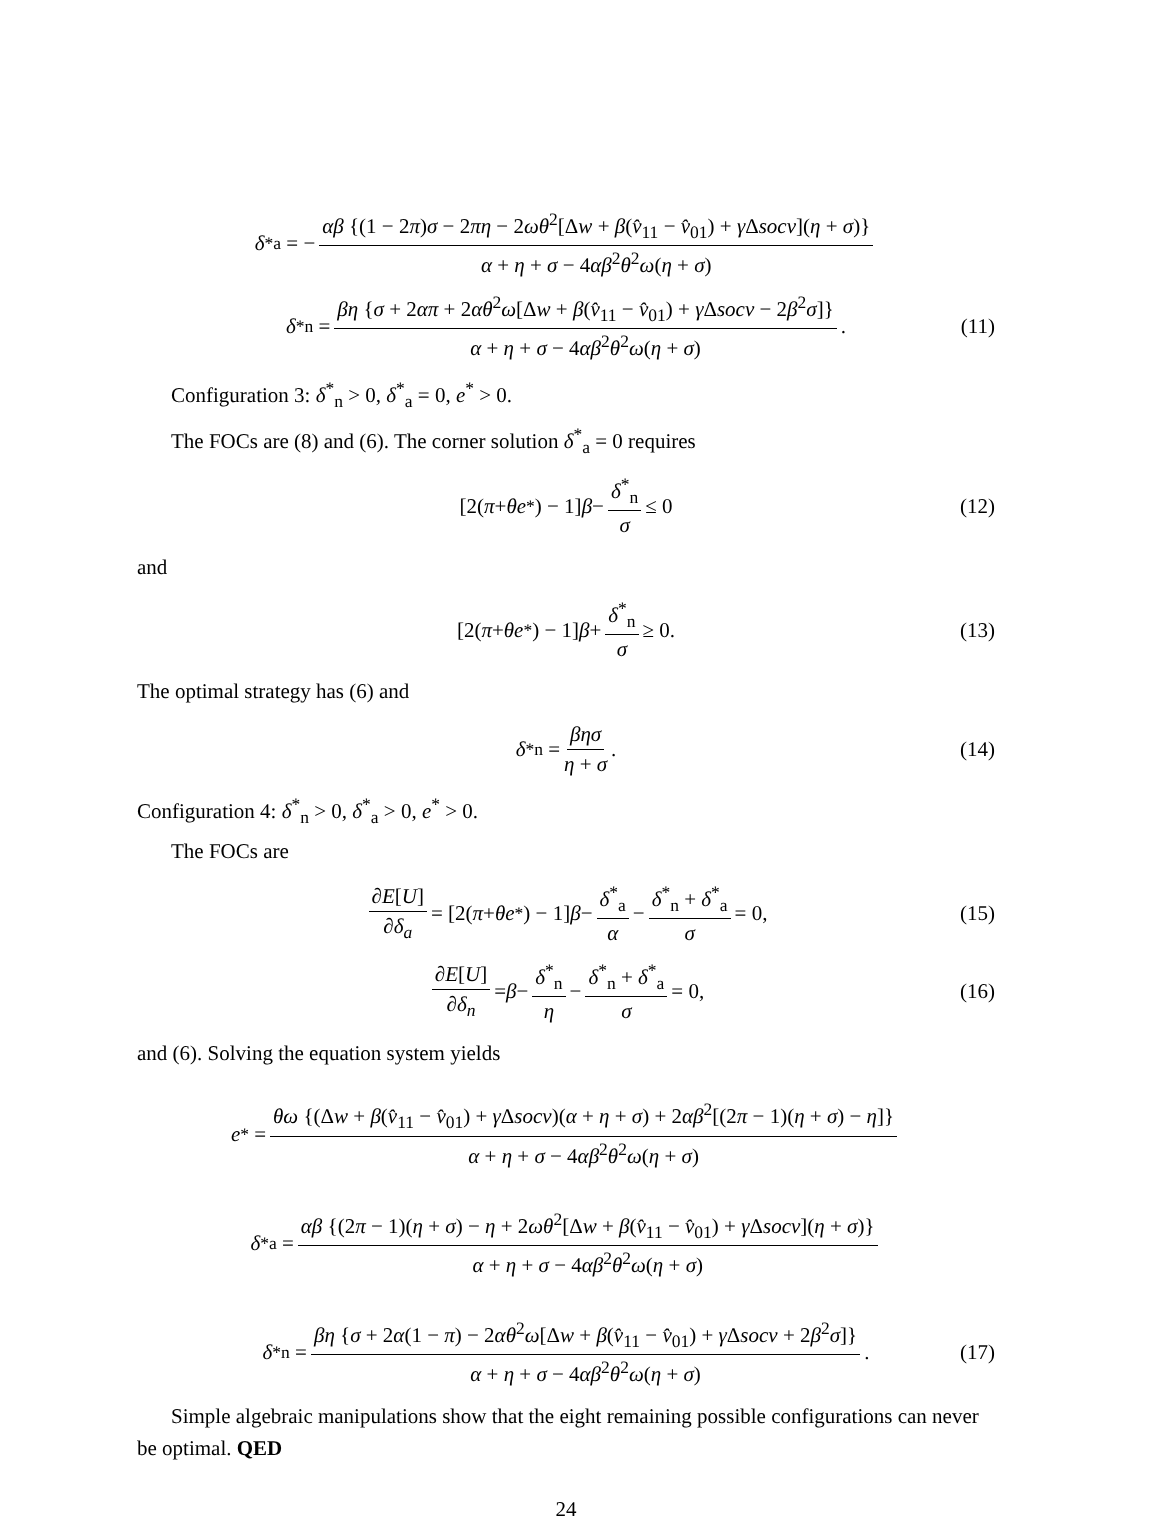δ<sup>*</sup><sub>a</sub> = − αβ {(1 − 2π)σ − 2πη − 2ωθ<sup>2</sup>[Δw + β(v̂<sub>11</sub> − v̂<sub>01</sub>) + γ Δsocv](η + σ)} α + η + σ − 4αβ<sup>2</sup>θ<sup>2</sup>ω(η + σ)
δ<sup>*</sup><sub>n</sub> = βη {σ + 2απ + 2αθ<sup>2</sup>ω[Δw + β(v̂<sub>11</sub> − v̂<sub>01</sub>) + γ Δsocv − 2β<sup>2</sup>σ]} α + η + σ − 4αβ<sup>2</sup>θ<sup>2</sup>ω(η + σ). (11)
Configuration 3: δ<sup>*</sup><sub>n</sub> > 0, δ<sup>*</sup><sub>a</sub> = 0, e<sup>*</sup> > 0.
The FOCs are (8) and (6). The corner solution δ<sup>*</sup><sub>a</sub> = 0 requires
[2(π + θe<sup>*</sup>) − 1] β − δ<sup>*</sup><sub>n</sub> σ ≤ 0 (12)
and
[2(π + θe<sup>*</sup>) − 1] β + δ<sup>*</sup><sub>n</sub> σ ≥ 0. (13)
The optimal strategy has (6) and
δ<sup>*</sup><sub>n</sub> = βησ η + σ. (14)
Configuration 4: δ<sup>*</sup><sub>n</sub> > 0, δ<sup>*</sup><sub>a</sub> > 0, e<sup>*</sup> > 0.
The FOCs are
∂E[U] ∂δ<sub>a</sub> = [2(π + θe<sup>*</sup>) − 1] β − δ<sup>*</sup><sub>a</sub> α − δ<sup>*</sup><sub>n</sub> + δ<sup>*</sup><sub>a</sub> σ = 0, (15)
∂E[U] ∂δ<sub>n</sub> = β − δ<sup>*</sup><sub>n</sub> η − δ<sup>*</sup><sub>n</sub> + δ<sup>*</sup><sub>a</sub> σ = 0, (16)
and (6). Solving the equation system yields
e<sup>*</sup> = θω {(Δw + β(v̂<sub>11</sub> − v̂<sub>01</sub>) + γ Δsocv)(α + η + σ) + 2αβ<sup>2</sup>[(2π − 1)(η + σ) − η]} α + η + σ − 4αβ<sup>2</sup>θ<sup>2</sup>ω(η + σ)
δ<sup>*</sup><sub>a</sub> = αβ {(2π − 1)(η + σ) − η + 2ωθ<sup>2</sup>[Δw + β(v̂<sub>11</sub> − v̂<sub>01</sub>) + γ Δsocv](η + σ)} α + η + σ − 4αβ<sup>2</sup>θ<sup>2</sup>ω(η + σ)
δ<sup>*</sup><sub>n</sub> = βη {σ + 2α(1 − π) − 2αθ<sup>2</sup>ω[Δw + β(v̂<sub>11</sub> − v̂<sub>01</sub>) + γ Δsocv + 2β<sup>2</sup>σ]} α + η + σ − 4αβ<sup>2</sup>θ<sup>2</sup>ω(η + σ). (17)
Simple algebraic manipulations show that the eight remaining possible configurations can never be optimal. QED
24